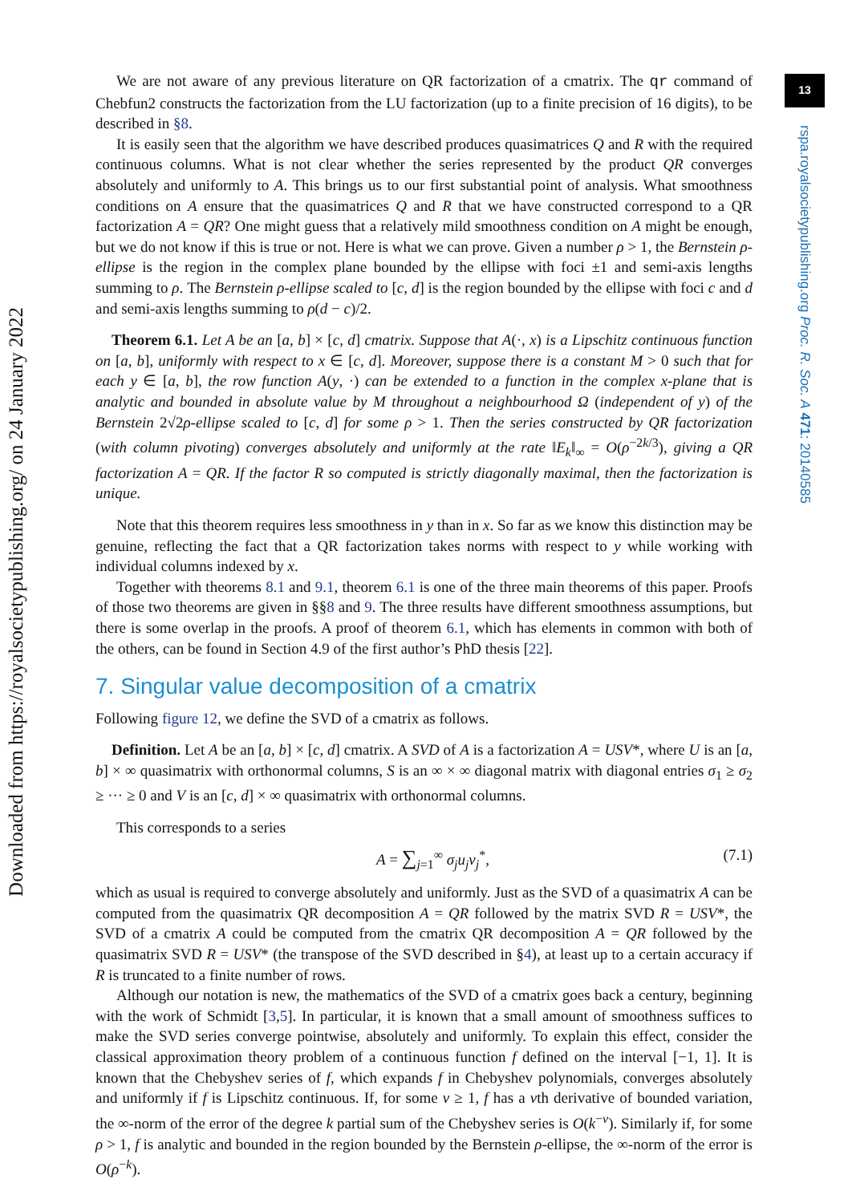Downloaded from https://royalsocietypublishing.org/ on 24 January 2022
13
rspa.royalsocietypublishing.org Proc. R. Soc. A 471: 20140585
We are not aware of any previous literature on QR factorization of a cmatrix. The qr command of Chebfun2 constructs the factorization from the LU factorization (up to a finite precision of 16 digits), to be described in §8.
It is easily seen that the algorithm we have described produces quasimatrices Q and R with the required continuous columns. What is not clear whether the series represented by the product QR converges absolutely and uniformly to A. This brings us to our first substantial point of analysis. What smoothness conditions on A ensure that the quasimatrices Q and R that we have constructed correspond to a QR factorization A = QR? One might guess that a relatively mild smoothness condition on A might be enough, but we do not know if this is true or not. Here is what we can prove. Given a number ρ > 1, the Bernstein ρ-ellipse is the region in the complex plane bounded by the ellipse with foci ±1 and semi-axis lengths summing to ρ. The Bernstein ρ-ellipse scaled to [c, d] is the region bounded by the ellipse with foci c and d and semi-axis lengths summing to ρ(d − c)/2.
Theorem 6.1. Let A be an [a, b] × [c, d] cmatrix. Suppose that A(·, x) is a Lipschitz continuous function on [a, b], uniformly with respect to x ∈ [c, d]. Moreover, suppose there is a constant M > 0 such that for each y ∈ [a, b], the row function A(y, ·) can be extended to a function in the complex x-plane that is analytic and bounded in absolute value by M throughout a neighbourhood Ω (independent of y) of the Bernstein 2√2ρ-ellipse scaled to [c, d] for some ρ > 1. Then the series constructed by QR factorization (with column pivoting) converges absolutely and uniformly at the rate ‖E<sub>k</sub>‖<sub>∞</sub> = O(ρ<sup>−2k/3</sup>), giving a QR factorization A = QR. If the factor R so computed is strictly diagonally maximal, then the factorization is unique.
Note that this theorem requires less smoothness in y than in x. So far as we know this distinction may be genuine, reflecting the fact that a QR factorization takes norms with respect to y while working with individual columns indexed by x.
Together with theorems 8.1 and 9.1, theorem 6.1 is one of the three main theorems of this paper. Proofs of those two theorems are given in §§8 and 9. The three results have different smoothness assumptions, but there is some overlap in the proofs. A proof of theorem 6.1, which has elements in common with both of the others, can be found in Section 4.9 of the first author’s PhD thesis [22].
7. Singular value decomposition of a cmatrix
Following figure 12, we define the SVD of a cmatrix as follows.
Definition. Let A be an [a, b] × [c, d] cmatrix. A SVD of A is a factorization A = USV*, where U is an [a, b] × ∞ quasimatrix with orthonormal columns, S is an ∞ × ∞ diagonal matrix with diagonal entries σ<sub>1</sub> ≥ σ<sub>2</sub> ≥ ··· ≥ 0 and V is an [c, d] × ∞ quasimatrix with orthonormal columns.
This corresponds to a series
A = ∑<sub>j=1</sub><sup>∞</sup> σ<sub>j</sub>u<sub>j</sub>v<sub>j</sub><sup>*</sup>, (7.1)
which as usual is required to converge absolutely and uniformly. Just as the SVD of a quasimatrix A can be computed from the quasimatrix QR decomposition A = QR followed by the matrix SVD R = USV*, the SVD of a cmatrix A could be computed from the cmatrix QR decomposition A = QR followed by the quasimatrix SVD R = USV* (the transpose of the SVD described in §4), at least up to a certain accuracy if R is truncated to a finite number of rows.
Although our notation is new, the mathematics of the SVD of a cmatrix goes back a century, beginning with the work of Schmidt [3,5]. In particular, it is known that a small amount of smoothness suffices to make the SVD series converge pointwise, absolutely and uniformly. To explain this effect, consider the classical approximation theory problem of a continuous function f defined on the interval [−1, 1]. It is known that the Chebyshev series of f, which expands f in Chebyshev polynomials, converges absolutely and uniformly if f is Lipschitz continuous. If, for some ν ≥ 1, f has a νth derivative of bounded variation, the ∞-norm of the error of the degree k partial sum of the Chebyshev series is O(k<sup>−ν</sup>). Similarly if, for some ρ > 1, f is analytic and bounded in the region bounded by the Bernstein ρ-ellipse, the ∞-norm of the error is O(ρ<sup>−k</sup>).